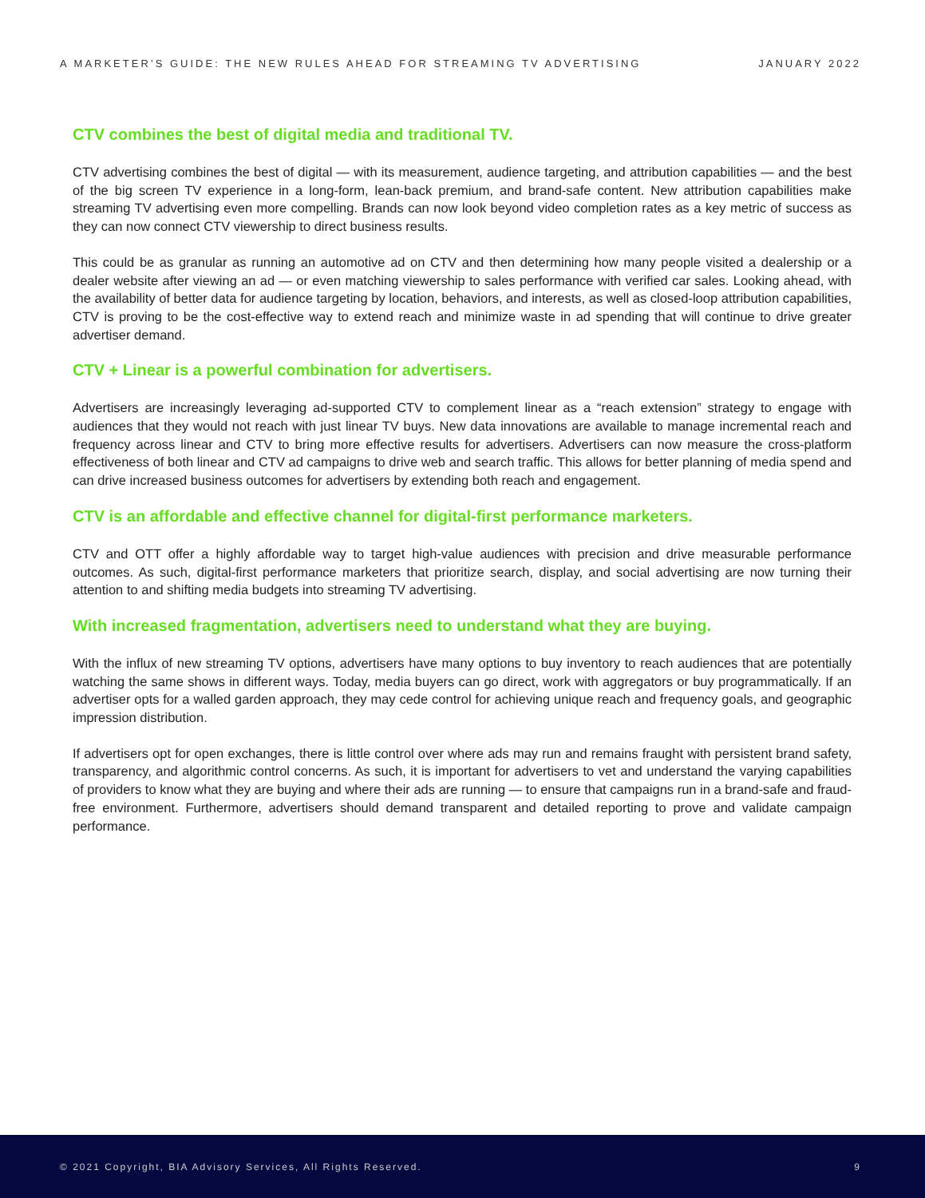A MARKETER’S GUIDE: THE NEW RULES AHEAD FOR STREAMING TV ADVERTISING JANUARY 2022
CTV combines the best of digital media and traditional TV.
CTV advertising combines the best of digital — with its measurement, audience targeting, and attribution capabilities — and the best of the big screen TV experience in a long-form, lean-back premium, and brand-safe content. New attribution capabilities make streaming TV advertising even more compelling. Brands can now look beyond video completion rates as a key metric of success as they can now connect CTV viewership to direct business results.
This could be as granular as running an automotive ad on CTV and then determining how many people visited a dealership or a dealer website after viewing an ad — or even matching viewership to sales performance with verified car sales. Looking ahead, with the availability of better data for audience targeting by location, behaviors, and interests, as well as closed-loop attribution capabilities, CTV is proving to be the cost-effective way to extend reach and minimize waste in ad spending that will continue to drive greater advertiser demand.
CTV + Linear is a powerful combination for advertisers.
Advertisers are increasingly leveraging ad-supported CTV to complement linear as a “reach extension” strategy to engage with audiences that they would not reach with just linear TV buys. New data innovations are available to manage incremental reach and frequency across linear and CTV to bring more effective results for advertisers. Advertisers can now measure the cross-platform effectiveness of both linear and CTV ad campaigns to drive web and search traffic. This allows for better planning of media spend and can drive increased business outcomes for advertisers by extending both reach and engagement.
CTV is an affordable and effective channel for digital-first performance marketers.
CTV and OTT offer a highly affordable way to target high-value audiences with precision and drive measurable performance outcomes. As such, digital-first performance marketers that prioritize search, display, and social advertising are now turning their attention to and shifting media budgets into streaming TV advertising.
With increased fragmentation, advertisers need to understand what they are buying.
With the influx of new streaming TV options, advertisers have many options to buy inventory to reach audiences that are potentially watching the same shows in different ways. Today, media buyers can go direct, work with aggregators or buy programmatically. If an advertiser opts for a walled garden approach, they may cede control for achieving unique reach and frequency goals, and geographic impression distribution.
If advertisers opt for open exchanges, there is little control over where ads may run and remains fraught with persistent brand safety, transparency, and algorithmic control concerns. As such, it is important for advertisers to vet and understand the varying capabilities of providers to know what they are buying and where their ads are running — to ensure that campaigns run in a brand-safe and fraud-free environment. Furthermore, advertisers should demand transparent and detailed reporting to prove and validate campaign performance.
© 2021 Copyright, BIA Advisory Services, All Rights Reserved. 9